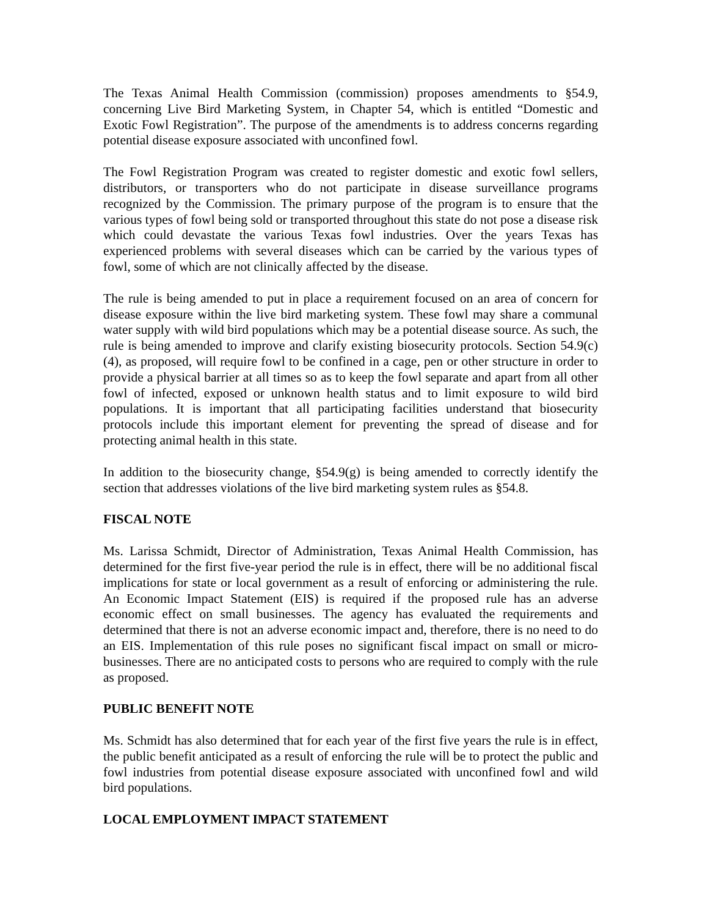The Texas Animal Health Commission (commission) proposes amendments to §54.9, concerning Live Bird Marketing System, in Chapter 54, which is entitled “Domestic and Exotic Fowl Registration”. The purpose of the amendments is to address concerns regarding potential disease exposure associated with unconfined fowl.
The Fowl Registration Program was created to register domestic and exotic fowl sellers, distributors, or transporters who do not participate in disease surveillance programs recognized by the Commission. The primary purpose of the program is to ensure that the various types of fowl being sold or transported throughout this state do not pose a disease risk which could devastate the various Texas fowl industries. Over the years Texas has experienced problems with several diseases which can be carried by the various types of fowl, some of which are not clinically affected by the disease.
The rule is being amended to put in place a requirement focused on an area of concern for disease exposure within the live bird marketing system. These fowl may share a communal water supply with wild bird populations which may be a potential disease source. As such, the rule is being amended to improve and clarify existing biosecurity protocols. Section 54.9(c)(4), as proposed, will require fowl to be confined in a cage, pen or other structure in order to provide a physical barrier at all times so as to keep the fowl separate and apart from all other fowl of infected, exposed or unknown health status and to limit exposure to wild bird populations. It is important that all participating facilities understand that biosecurity protocols include this important element for preventing the spread of disease and for protecting animal health in this state.
In addition to the biosecurity change, §54.9(g) is being amended to correctly identify the section that addresses violations of the live bird marketing system rules as §54.8.
FISCAL NOTE
Ms. Larissa Schmidt, Director of Administration, Texas Animal Health Commission, has determined for the first five-year period the rule is in effect, there will be no additional fiscal implications for state or local government as a result of enforcing or administering the rule. An Economic Impact Statement (EIS) is required if the proposed rule has an adverse economic effect on small businesses. The agency has evaluated the requirements and determined that there is not an adverse economic impact and, therefore, there is no need to do an EIS. Implementation of this rule poses no significant fiscal impact on small or micro-businesses. There are no anticipated costs to persons who are required to comply with the rule as proposed.
PUBLIC BENEFIT NOTE
Ms. Schmidt has also determined that for each year of the first five years the rule is in effect, the public benefit anticipated as a result of enforcing the rule will be to protect the public and fowl industries from potential disease exposure associated with unconfined fowl and wild bird populations.
LOCAL EMPLOYMENT IMPACT STATEMENT